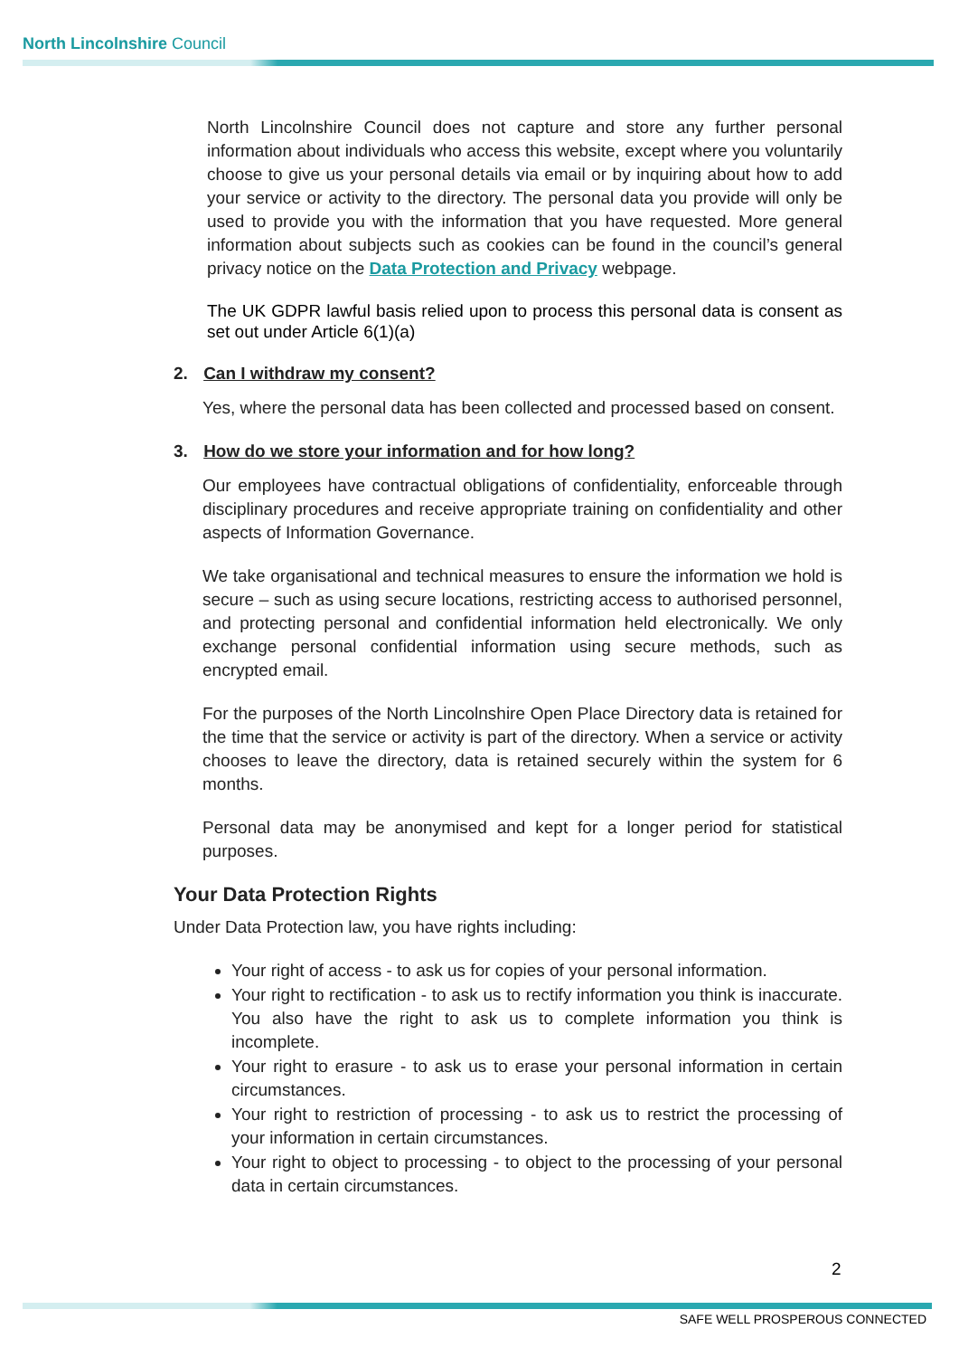North Lincolnshire Council
North Lincolnshire Council does not capture and store any further personal information about individuals who access this website, except where you voluntarily choose to give us your personal details via email or by inquiring about how to add your service or activity to the directory. The personal data you provide will only be used to provide you with the information that you have requested. More general information about subjects such as cookies can be found in the council’s general privacy notice on the Data Protection and Privacy webpage.
The UK GDPR lawful basis relied upon to process this personal data is consent as set out under Article 6(1)(a)
2. Can I withdraw my consent?
Yes, where the personal data has been collected and processed based on consent.
3. How do we store your information and for how long?
Our employees have contractual obligations of confidentiality, enforceable through disciplinary procedures and receive appropriate training on confidentiality and other aspects of Information Governance.
We take organisational and technical measures to ensure the information we hold is secure – such as using secure locations, restricting access to authorised personnel, and protecting personal and confidential information held electronically. We only exchange personal confidential information using secure methods, such as encrypted email.
For the purposes of the North Lincolnshire Open Place Directory data is retained for the time that the service or activity is part of the directory. When a service or activity chooses to leave the directory, data is retained securely within the system for 6 months.
Personal data may be anonymised and kept for a longer period for statistical purposes.
Your Data Protection Rights
Under Data Protection law, you have rights including:
Your right of access - to ask us for copies of your personal information.
Your right to rectification - to ask us to rectify information you think is inaccurate. You also have the right to ask us to complete information you think is incomplete.
Your right to erasure - to ask us to erase your personal information in certain circumstances.
Your right to restriction of processing - to ask us to restrict the processing of your information in certain circumstances.
Your right to object to processing - to object to the processing of your personal data in certain circumstances.
2
SAFE WELL PROSPEROUS CONNECTED